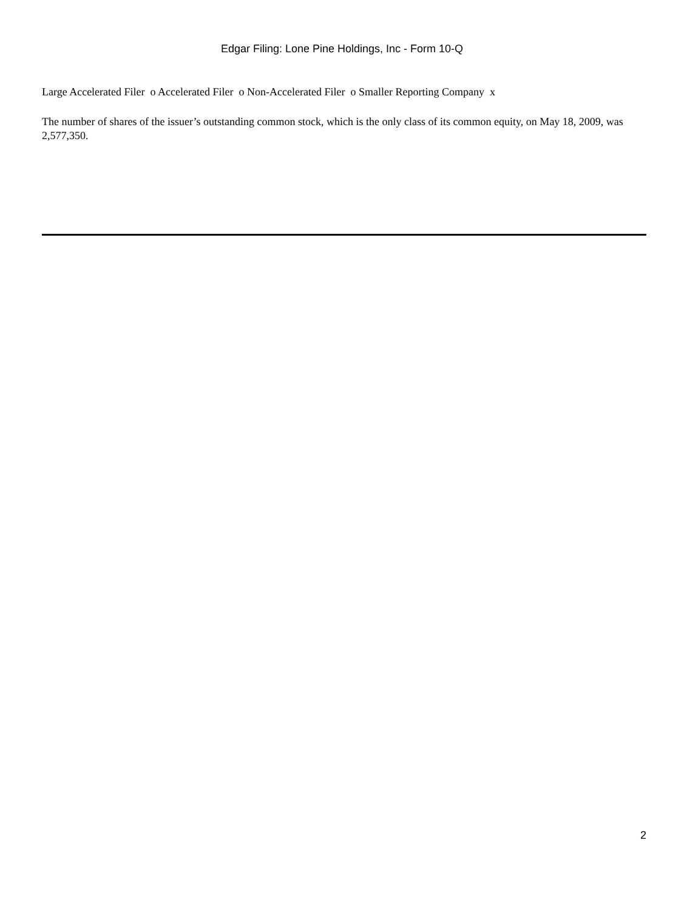Edgar Filing: Lone Pine Holdings, Inc - Form 10-Q
Large Accelerated Filer o Accelerated Filer o Non-Accelerated Filer o Smaller Reporting Company x
The number of shares of the issuer’s outstanding common stock, which is the only class of its common equity, on May 18, 2009, was 2,577,350.
2